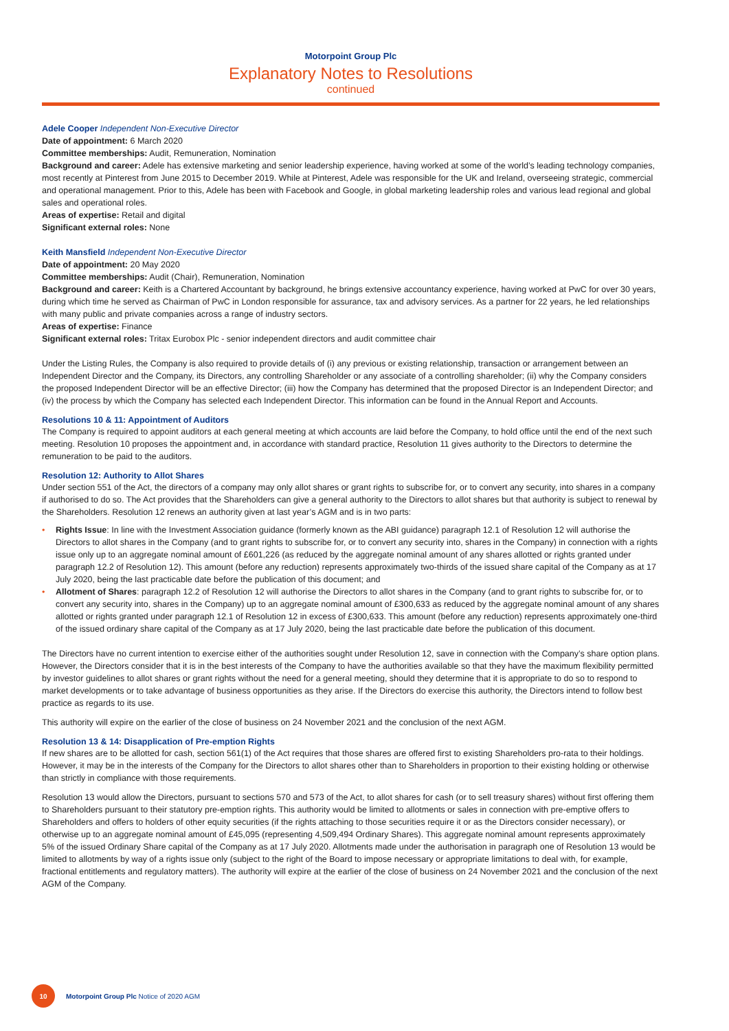Motorpoint Group Plc
Explanatory Notes to Resolutions
continued
Adele Cooper Independent Non-Executive Director
Date of appointment: 6 March 2020
Committee memberships: Audit, Remuneration, Nomination
Background and career: Adele has extensive marketing and senior leadership experience, having worked at some of the world’s leading technology companies, most recently at Pinterest from June 2015 to December 2019. While at Pinterest, Adele was responsible for the UK and Ireland, overseeing strategic, commercial and operational management. Prior to this, Adele has been with Facebook and Google, in global marketing leadership roles and various lead regional and global sales and operational roles.
Areas of expertise: Retail and digital
Significant external roles: None
Keith Mansfield Independent Non-Executive Director
Date of appointment: 20 May 2020
Committee memberships: Audit (Chair), Remuneration, Nomination
Background and career: Keith is a Chartered Accountant by background, he brings extensive accountancy experience, having worked at PwC for over 30 years, during which time he served as Chairman of PwC in London responsible for assurance, tax and advisory services. As a partner for 22 years, he led relationships with many public and private companies across a range of industry sectors.
Areas of expertise: Finance
Significant external roles: Tritax Eurobox Plc - senior independent directors and audit committee chair
Under the Listing Rules, the Company is also required to provide details of (i) any previous or existing relationship, transaction or arrangement between an Independent Director and the Company, its Directors, any controlling Shareholder or any associate of a controlling shareholder; (ii) why the Company considers the proposed Independent Director will be an effective Director; (iii) how the Company has determined that the proposed Director is an Independent Director; and (iv) the process by which the Company has selected each Independent Director. This information can be found in the Annual Report and Accounts.
Resolutions 10 & 11: Appointment of Auditors
The Company is required to appoint auditors at each general meeting at which accounts are laid before the Company, to hold office until the end of the next such meeting. Resolution 10 proposes the appointment and, in accordance with standard practice, Resolution 11 gives authority to the Directors to determine the remuneration to be paid to the auditors.
Resolution 12: Authority to Allot Shares
Under section 551 of the Act, the directors of a company may only allot shares or grant rights to subscribe for, or to convert any security, into shares in a company if authorised to do so. The Act provides that the Shareholders can give a general authority to the Directors to allot shares but that authority is subject to renewal by the Shareholders. Resolution 12 renews an authority given at last year’s AGM and is in two parts:
• Rights Issue: In line with the Investment Association guidance (formerly known as the ABI guidance) paragraph 12.1 of Resolution 12 will authorise the Directors to allot shares in the Company (and to grant rights to subscribe for, or to convert any security into, shares in the Company) in connection with a rights issue only up to an aggregate nominal amount of £601,226 (as reduced by the aggregate nominal amount of any shares allotted or rights granted under paragraph 12.2 of Resolution 12). This amount (before any reduction) represents approximately two-thirds of the issued share capital of the Company as at 17 July 2020, being the last practicable date before the publication of this document; and
• Allotment of Shares: paragraph 12.2 of Resolution 12 will authorise the Directors to allot shares in the Company (and to grant rights to subscribe for, or to convert any security into, shares in the Company) up to an aggregate nominal amount of £300,633 as reduced by the aggregate nominal amount of any shares allotted or rights granted under paragraph 12.1 of Resolution 12 in excess of £300,633. This amount (before any reduction) represents approximately one-third of the issued ordinary share capital of the Company as at 17 July 2020, being the last practicable date before the publication of this document.
The Directors have no current intention to exercise either of the authorities sought under Resolution 12, save in connection with the Company’s share option plans. However, the Directors consider that it is in the best interests of the Company to have the authorities available so that they have the maximum flexibility permitted by investor guidelines to allot shares or grant rights without the need for a general meeting, should they determine that it is appropriate to do so to respond to market developments or to take advantage of business opportunities as they arise. If the Directors do exercise this authority, the Directors intend to follow best practice as regards to its use.
This authority will expire on the earlier of the close of business on 24 November 2021 and the conclusion of the next AGM.
Resolution 13 & 14: Disapplication of Pre-emption Rights
If new shares are to be allotted for cash, section 561(1) of the Act requires that those shares are offered first to existing Shareholders pro-rata to their holdings. However, it may be in the interests of the Company for the Directors to allot shares other than to Shareholders in proportion to their existing holding or otherwise than strictly in compliance with those requirements.
Resolution 13 would allow the Directors, pursuant to sections 570 and 573 of the Act, to allot shares for cash (or to sell treasury shares) without first offering them to Shareholders pursuant to their statutory pre-emption rights. This authority would be limited to allotments or sales in connection with pre-emptive offers to Shareholders and offers to holders of other equity securities (if the rights attaching to those securities require it or as the Directors consider necessary), or otherwise up to an aggregate nominal amount of £45,095 (representing 4,509,494 Ordinary Shares). This aggregate nominal amount represents approximately 5% of the issued Ordinary Share capital of the Company as at 17 July 2020. Allotments made under the authorisation in paragraph one of Resolution 13 would be limited to allotments by way of a rights issue only (subject to the right of the Board to impose necessary or appropriate limitations to deal with, for example, fractional entitlements and regulatory matters). The authority will expire at the earlier of the close of business on 24 November 2021 and the conclusion of the next AGM of the Company.
10
Motorpoint Group Plc Notice of 2020 AGM